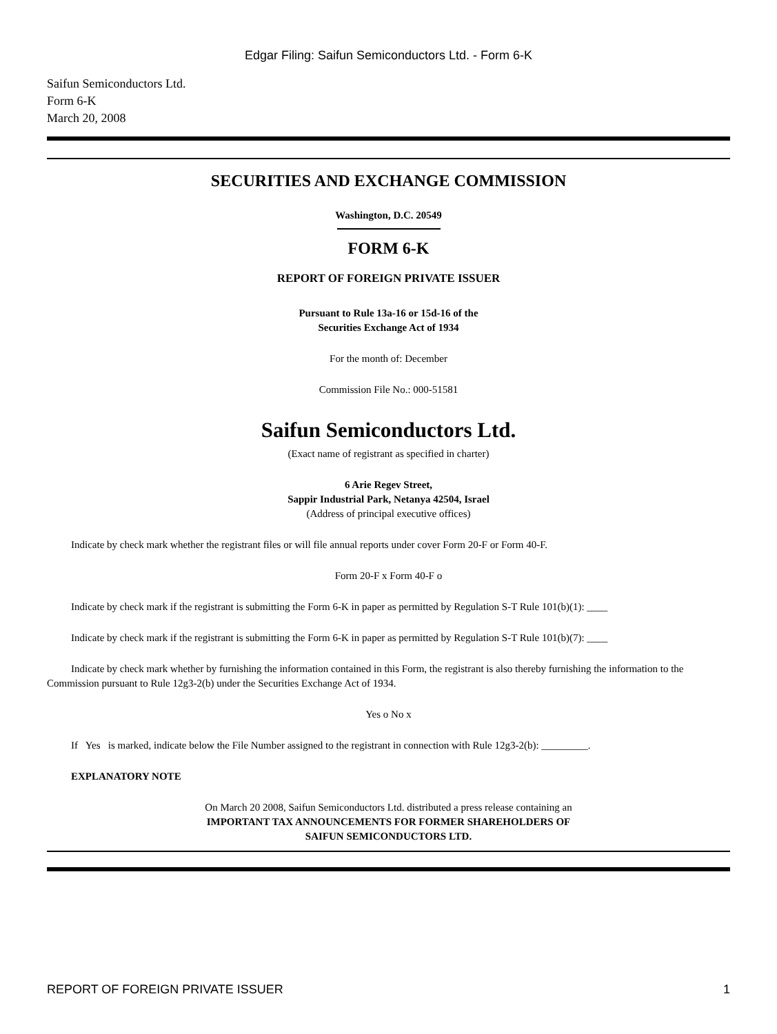Edgar Filing: Saifun Semiconductors Ltd. - Form 6-K
Saifun Semiconductors Ltd.
Form 6-K
March 20, 2008
SECURITIES AND EXCHANGE COMMISSION
Washington, D.C. 20549
FORM 6-K
REPORT OF FOREIGN PRIVATE ISSUER
Pursuant to Rule 13a-16 or 15d-16 of the
Securities Exchange Act of 1934
For the month of: December
Commission File No.: 000-51581
Saifun Semiconductors Ltd.
(Exact name of registrant as specified in charter)
6 Arie Regev Street,
Sappir Industrial Park, Netanya 42504, Israel
(Address of principal executive offices)
Indicate by check mark whether the registrant files or will file annual reports under cover Form 20-F or Form 40-F.
Form 20-F x Form 40-F o
Indicate by check mark if the registrant is submitting the Form 6-K in paper as permitted by Regulation S-T Rule 101(b)(1): ____
Indicate by check mark if the registrant is submitting the Form 6-K in paper as permitted by Regulation S-T Rule 101(b)(7): ____
Indicate by check mark whether by furnishing the information contained in this Form, the registrant is also thereby furnishing the information to the Commission pursuant to Rule 12g3-2(b) under the Securities Exchange Act of 1934.
Yes o No x
If Yes is marked, indicate below the File Number assigned to the registrant in connection with Rule 12g3-2(b): _________.
EXPLANATORY NOTE
On March 20 2008, Saifun Semiconductors Ltd. distributed a press release containing an
IMPORTANT TAX ANNOUNCEMENTS FOR FORMER SHAREHOLDERS OF
SAIFUN SEMICONDUCTORS LTD.
REPORT OF FOREIGN PRIVATE ISSUER 1